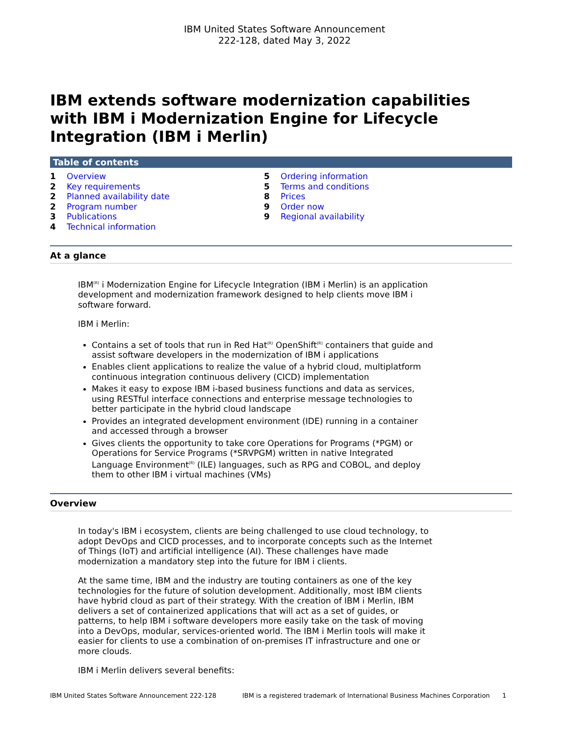IBM United States Software Announcement
222-128, dated May 3, 2022
IBM extends software modernization capabilities with IBM i Modernization Engine for Lifecycle Integration (IBM i Merlin)
Table of contents
1 Overview
2 Key requirements
2 Planned availability date
2 Program number
3 Publications
4 Technical information
5 Ordering information
5 Terms and conditions
8 Prices
9 Order now
9 Regional availability
At a glance
IBM<sup>(R)</sup> i Modernization Engine for Lifecycle Integration (IBM i Merlin) is an application development and modernization framework designed to help clients move IBM i software forward.
IBM i Merlin:
Contains a set of tools that run in Red Hat<sup>(R)</sup> OpenShift<sup>(R)</sup> containers that guide and assist software developers in the modernization of IBM i applications
Enables client applications to realize the value of a hybrid cloud, multiplatform continuous integration continuous delivery (CICD) implementation
Makes it easy to expose IBM i-based business functions and data as services, using RESTful interface connections and enterprise message technologies to better participate in the hybrid cloud landscape
Provides an integrated development environment (IDE) running in a container and accessed through a browser
Gives clients the opportunity to take core Operations for Programs (*PGM) or Operations for Service Programs (*SRVPGM) written in native Integrated Language Environment<sup>(R)</sup> (ILE) languages, such as RPG and COBOL, and deploy them to other IBM i virtual machines (VMs)
Overview
In today's IBM i ecosystem, clients are being challenged to use cloud technology, to adopt DevOps and CICD processes, and to incorporate concepts such as the Internet of Things (IoT) and artificial intelligence (AI). These challenges have made modernization a mandatory step into the future for IBM i clients.
At the same time, IBM and the industry are touting containers as one of the key technologies for the future of solution development. Additionally, most IBM clients have hybrid cloud as part of their strategy. With the creation of IBM i Merlin, IBM delivers a set of containerized applications that will act as a set of guides, or patterns, to help IBM i software developers more easily take on the task of moving into a DevOps, modular, services-oriented world. The IBM i Merlin tools will make it easier for clients to use a combination of on-premises IT infrastructure and one or more clouds.
IBM i Merlin delivers several benefits:
IBM United States Software Announcement 222-128 IBM is a registered trademark of International Business Machines Corporation 1